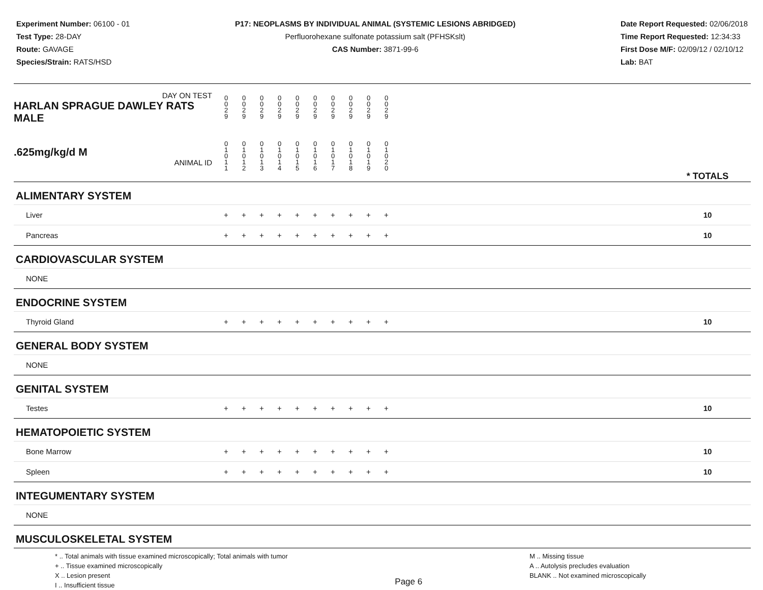Experiment Number: 06100 - 01
Test Type: 28-DAY
Route: GAVAGE
Species/Strain: RATS/HSD
P17: NEOPLASMS BY INDIVIDUAL ANIMAL (SYSTEMIC LESIONS ABRIDGED)
Perfluorohexane sulfonate potassium salt (PFHSKslt)
CAS Number: 3871-99-6
Date Report Requested: 02/06/2018
Time Report Requested: 12:34:33
First Dose M/F: 02/09/12 / 02/10/12
Lab: BAT
| DAY ON TEST HARLAN SPRAGUE DAWLEY RATS MALE | 0 0 2 9 | 0 0 2 9 | 0 0 2 9 | 0 0 2 9 | 0 0 2 9 | 0 0 2 9 | 0 0 2 9 | 0 0 2 9 | 0 0 2 9 | 0 0 2 9 | | |
| .625mg/kg/d M ANIMAL ID | 0 1 0 1 1 | 0 1 0 1 2 | 0 1 0 1 3 | 0 1 0 1 4 | 0 1 0 1 5 | 0 1 0 1 6 | 0 1 0 1 7 | 0 1 0 1 8 | 0 1 0 1 9 | 0 1 0 2 0 | | * TOTALS |
| ALIMENTARY SYSTEM | | | | | | | | | | | | |
| Liver | + | + | + | + | + | + | + | + | + | + | | 10 |
| Pancreas | + | + | + | + | + | + | + | + | + | + | | 10 |
| CARDIOVASCULAR SYSTEM | | | | | | | | | | | | |
| NONE | | | | | | | | | | | | |
| ENDOCRINE SYSTEM | | | | | | | | | | | | |
| Thyroid Gland | + | + | + | + | + | + | + | + | + | + | | 10 |
| GENERAL BODY SYSTEM | | | | | | | | | | | | |
| NONE | | | | | | | | | | | | |
| GENITAL SYSTEM | | | | | | | | | | | | |
| Testes | + | + | + | + | + | + | + | + | + | + | | 10 |
| HEMATOPOIETIC SYSTEM | | | | | | | | | | | | |
| Bone Marrow | + | + | + | + | + | + | + | + | + | + | | 10 |
| Spleen | + | + | + | + | + | + | + | + | + | + | | 10 |
| INTEGUMENTARY SYSTEM | | | | | | | | | | | | |
| NONE | | | | | | | | | | | | |
| MUSCULOSKELETAL SYSTEM | | | | | | | | | | | | |
* .. Total animals with tissue examined microscopically; Total animals with tumor
+ .. Tissue examined microscopically
X .. Lesion present
I .. Insufficient tissue
Page 6
M .. Missing tissue
A .. Autolysis precludes evaluation
BLANK .. Not examined microscopically